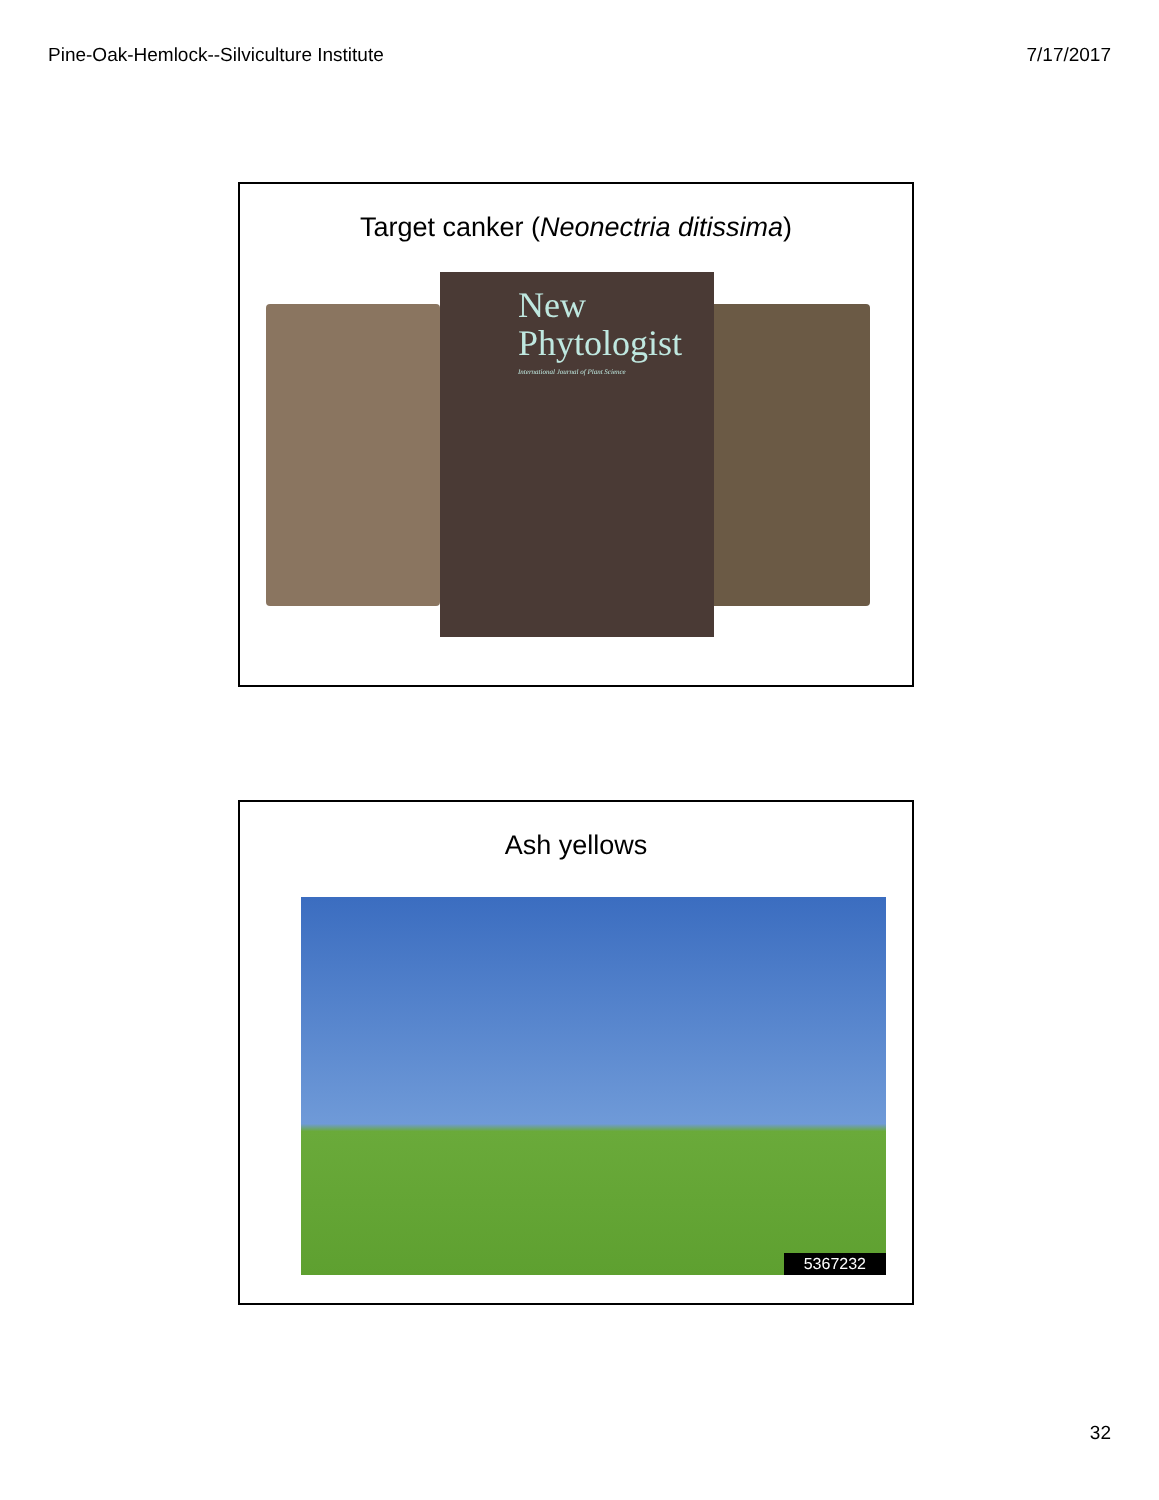Pine-Oak-Hemlock--Silviculture Institute 7/17/2017
Target canker (Neonectria ditissima)
New
Phytologist
International Journal of Plant Science
Ash yellows
5367232
32